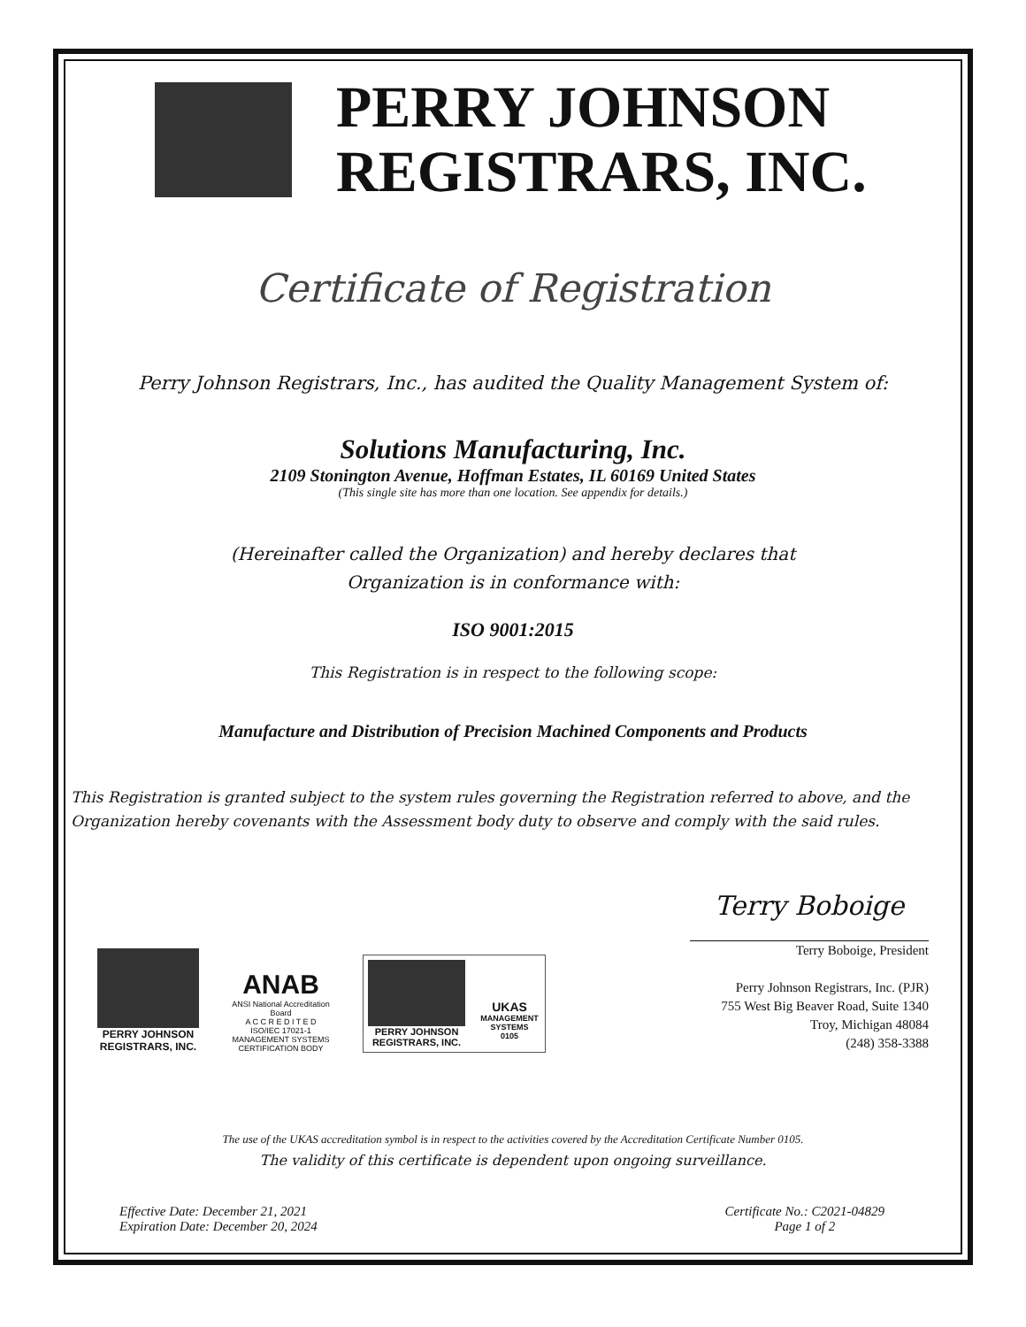PERRY JOHNSON
REGISTRARS, INC.
Certificate of Registration
Perry Johnson Registrars, Inc., has audited the Quality Management System of:
Solutions Manufacturing, Inc.
2109 Stonington Avenue, Hoffman Estates, IL 60169 United States
(This single site has more than one location. See appendix for details.)
(Hereinafter called the Organization) and hereby declares that
Organization is in conformance with:
ISO 9001:2015
This Registration is in respect to the following scope:
Manufacture and Distribution of Precision Machined Components and Products
This Registration is granted subject to the system rules governing the Registration referred to above, and the Organization hereby covenants with the Assessment body duty to observe and comply with the said rules.
PERRY JOHNSON REGISTRARS, INC.
ANAB
ANSI National Accreditation Board
A C C R E D I T E D
ISO/IEC 17021-1
MANAGEMENT SYSTEMS CERTIFICATION BODY
PERRY JOHNSON REGISTRARS, INC.
UKAS
MANAGEMENT SYSTEMS
0105
Terry Boboige
Terry Boboige, President
Perry Johnson Registrars, Inc. (PJR)
755 West Big Beaver Road, Suite 1340
Troy, Michigan 48084
(248) 358-3388
The use of the UKAS accreditation symbol is in respect to the activities covered by the Accreditation Certificate Number 0105.
The validity of this certificate is dependent upon ongoing surveillance.
Effective Date: December 21, 2021
Expiration Date: December 20, 2024
Certificate No.: C2021-04829
Page 1 of 2